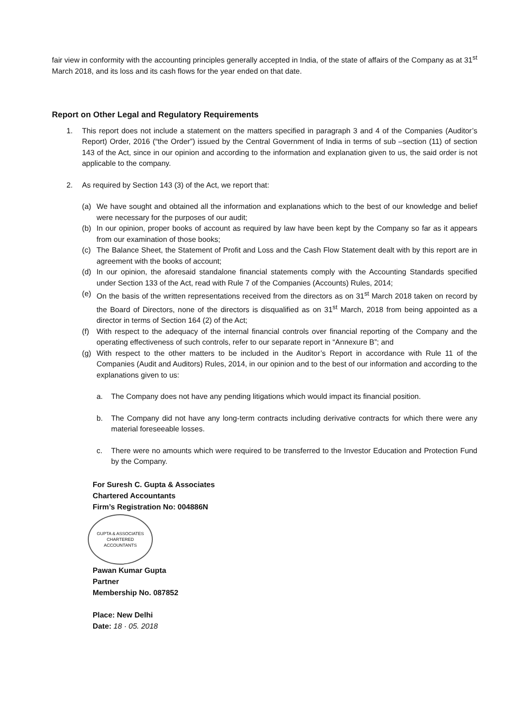fair view in conformity with the accounting principles generally accepted in India, of the state of affairs of the Company as at 31<sup>st</sup> March 2018, and its loss and its cash flows for the year ended on that date.
Report on Other Legal and Regulatory Requirements
1. This report does not include a statement on the matters specified in paragraph 3 and 4 of the Companies (Auditor’s Report) Order, 2016 (“the Order”) issued by the Central Government of India in terms of sub –section (11) of section 143 of the Act, since in our opinion and according to the information and explanation given to us, the said order is not applicable to the company.
2. As required by Section 143 (3) of the Act, we report that:
(a) We have sought and obtained all the information and explanations which to the best of our knowledge and belief were necessary for the purposes of our audit;
(b) In our opinion, proper books of account as required by law have been kept by the Company so far as it appears from our examination of those books;
(c) The Balance Sheet, the Statement of Profit and Loss and the Cash Flow Statement dealt with by this report are in agreement with the books of account;
(d) In our opinion, the aforesaid standalone financial statements comply with the Accounting Standards specified under Section 133 of the Act, read with Rule 7 of the Companies (Accounts) Rules, 2014;
(e) On the basis of the written representations received from the directors as on 31<sup>st</sup> March 2018 taken on record by the Board of Directors, none of the directors is disqualified as on 31<sup>st</sup> March, 2018 from being appointed as a director in terms of Section 164 (2) of the Act;
(f) With respect to the adequacy of the internal financial controls over financial reporting of the Company and the operating effectiveness of such controls, refer to our separate report in “Annexure B”; and
(g) With respect to the other matters to be included in the Auditor’s Report in accordance with Rule 11 of the Companies (Audit and Auditors) Rules, 2014, in our opinion and to the best of our information and according to the explanations given to us:
a. The Company does not have any pending litigations which would impact its financial position.
b. The Company did not have any long-term contracts including derivative contracts for which there were any material foreseeable losses.
c. There were no amounts which were required to be transferred to the Investor Education and Protection Fund by the Company.
For Suresh C. Gupta & Associates
Chartered Accountants
Firm’s Registration No: 004886N
GUPTA & ASSOCIATES
CHARTERED
ACCOUNTANTS
Pawan Kumar Gupta
Partner
Membership No. 087852
Place: New Delhi
Date: 18 · 05. 2018